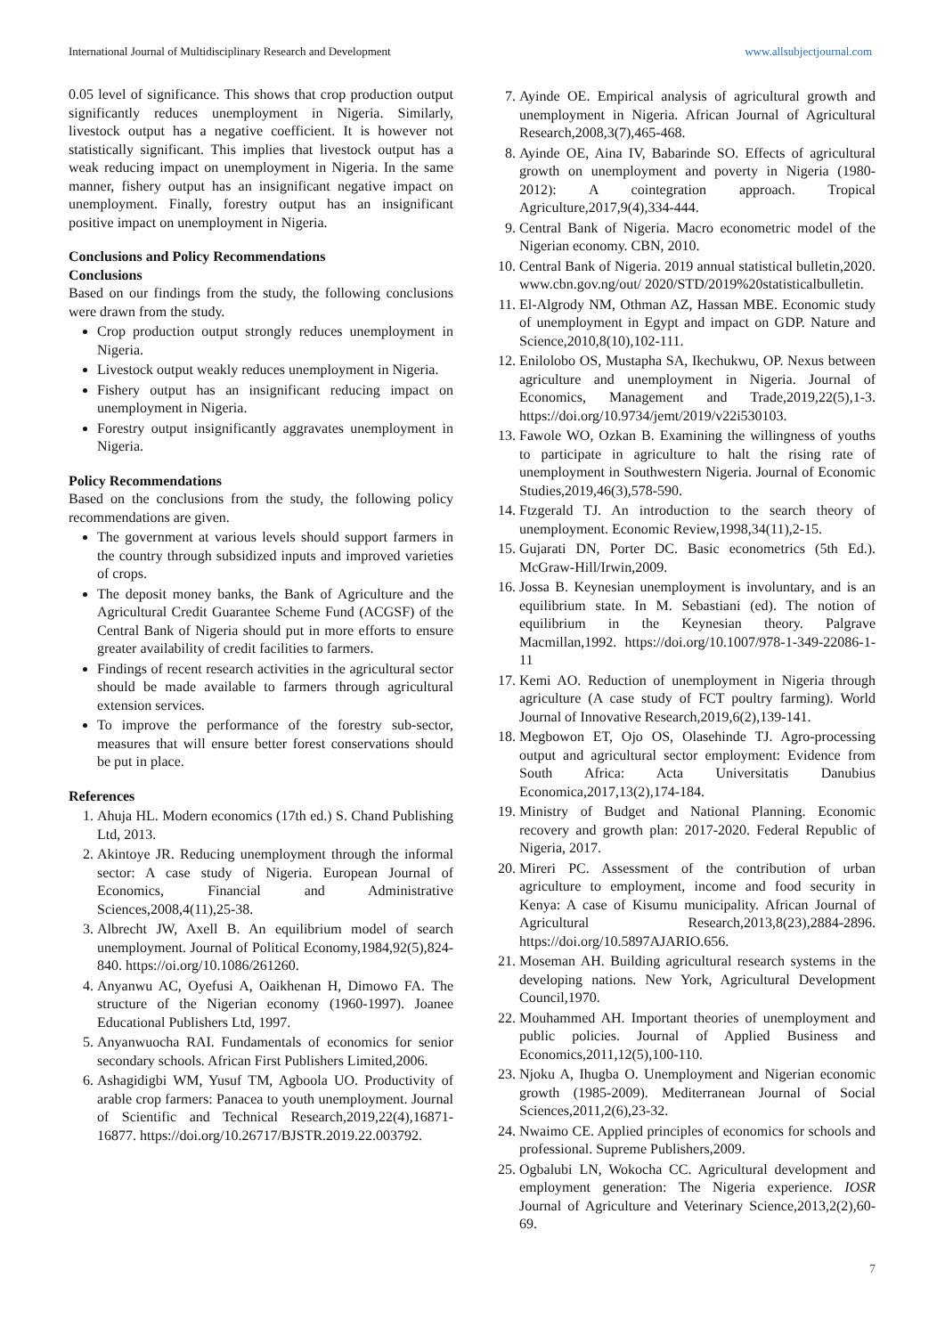International Journal of Multidisciplinary Research and Development www.allsubjectjournal.com
0.05 level of significance. This shows that crop production output significantly reduces unemployment in Nigeria. Similarly, livestock output has a negative coefficient. It is however not statistically significant. This implies that livestock output has a weak reducing impact on unemployment in Nigeria. In the same manner, fishery output has an insignificant negative impact on unemployment. Finally, forestry output has an insignificant positive impact on unemployment in Nigeria.
Conclusions and Policy Recommendations
Conclusions
Based on our findings from the study, the following conclusions were drawn from the study.
Crop production output strongly reduces unemployment in Nigeria.
Livestock output weakly reduces unemployment in Nigeria.
Fishery output has an insignificant reducing impact on unemployment in Nigeria.
Forestry output insignificantly aggravates unemployment in Nigeria.
Policy Recommendations
Based on the conclusions from the study, the following policy recommendations are given.
The government at various levels should support farmers in the country through subsidized inputs and improved varieties of crops.
The deposit money banks, the Bank of Agriculture and the Agricultural Credit Guarantee Scheme Fund (ACGSF) of the Central Bank of Nigeria should put in more efforts to ensure greater availability of credit facilities to farmers.
Findings of recent research activities in the agricultural sector should be made available to farmers through agricultural extension services.
To improve the performance of the forestry sub-sector, measures that will ensure better forest conservations should be put in place.
References
1. Ahuja HL. Modern economics (17th ed.) S. Chand Publishing Ltd, 2013.
2. Akintoye JR. Reducing unemployment through the informal sector: A case study of Nigeria. European Journal of Economics, Financial and Administrative Sciences,2008,4(11),25-38.
3. Albrecht JW, Axell B. An equilibrium model of search unemployment. Journal of Political Economy,1984,92(5),824-840. https://oi.org/10.1086/261260.
4. Anyanwu AC, Oyefusi A, Oaikhenan H, Dimowo FA. The structure of the Nigerian economy (1960-1997). Joanee Educational Publishers Ltd, 1997.
5. Anyanwuocha RAI. Fundamentals of economics for senior secondary schools. African First Publishers Limited,2006.
6. Ashagidigbi WM, Yusuf TM, Agboola UO. Productivity of arable crop farmers: Panacea to youth unemployment. Journal of Scientific and Technical Research,2019,22(4),16871-16877. https://doi.org/10.26717/BJSTR.2019.22.003792.
7. Ayinde OE. Empirical analysis of agricultural growth and unemployment in Nigeria. African Journal of Agricultural Research,2008,3(7),465-468.
8. Ayinde OE, Aina IV, Babarinde SO. Effects of agricultural growth on unemployment and poverty in Nigeria (1980-2012): A cointegration approach. Tropical Agriculture,2017,9(4),334-444.
9. Central Bank of Nigeria. Macro econometric model of the Nigerian economy. CBN, 2010.
10. Central Bank of Nigeria. 2019 annual statistical bulletin,2020. www.cbn.gov.ng/out/ 2020/STD/2019%20statisticalbulletin.
11. El-Algrody NM, Othman AZ, Hassan MBE. Economic study of unemployment in Egypt and impact on GDP. Nature and Science,2010,8(10),102-111.
12. Enilolobo OS, Mustapha SA, Ikechukwu, OP. Nexus between agriculture and unemployment in Nigeria. Journal of Economics, Management and Trade,2019,22(5),1-3. https://doi.org/10.9734/jemt/2019/v22i530103.
13. Fawole WO, Ozkan B. Examining the willingness of youths to participate in agriculture to halt the rising rate of unemployment in Southwestern Nigeria. Journal of Economic Studies,2019,46(3),578-590.
14. Ftzgerald TJ. An introduction to the search theory of unemployment. Economic Review,1998,34(11),2-15.
15. Gujarati DN, Porter DC. Basic econometrics (5th Ed.). McGraw-Hill/Irwin,2009.
16. Jossa B. Keynesian unemployment is involuntary, and is an equilibrium state. In M. Sebastiani (ed). The notion of equilibrium in the Keynesian theory. Palgrave Macmillan,1992. https://doi.org/10.1007/978-1-349-22086-1-11
17. Kemi AO. Reduction of unemployment in Nigeria through agriculture (A case study of FCT poultry farming). World Journal of Innovative Research,2019,6(2),139-141.
18. Megbowon ET, Ojo OS, Olasehinde TJ. Agro-processing output and agricultural sector employment: Evidence from South Africa: Acta Universitatis Danubius Economica,2017,13(2),174-184.
19. Ministry of Budget and National Planning. Economic recovery and growth plan: 2017-2020. Federal Republic of Nigeria, 2017.
20. Mireri PC. Assessment of the contribution of urban agriculture to employment, income and food security in Kenya: A case of Kisumu municipality. African Journal of Agricultural Research,2013,8(23),2884-2896. https://doi.org/10.5897AJARIO.656.
21. Moseman AH. Building agricultural research systems in the developing nations. New York, Agricultural Development Council,1970.
22. Mouhammed AH. Important theories of unemployment and public policies. Journal of Applied Business and Economics,2011,12(5),100-110.
23. Njoku A, Ihugba O. Unemployment and Nigerian economic growth (1985-2009). Mediterranean Journal of Social Sciences,2011,2(6),23-32.
24. Nwaimo CE. Applied principles of economics for schools and professional. Supreme Publishers,2009.
25. Ogbalubi LN, Wokocha CC. Agricultural development and employment generation: The Nigeria experience. IOSR Journal of Agriculture and Veterinary Science,2013,2(2),60-69.
7